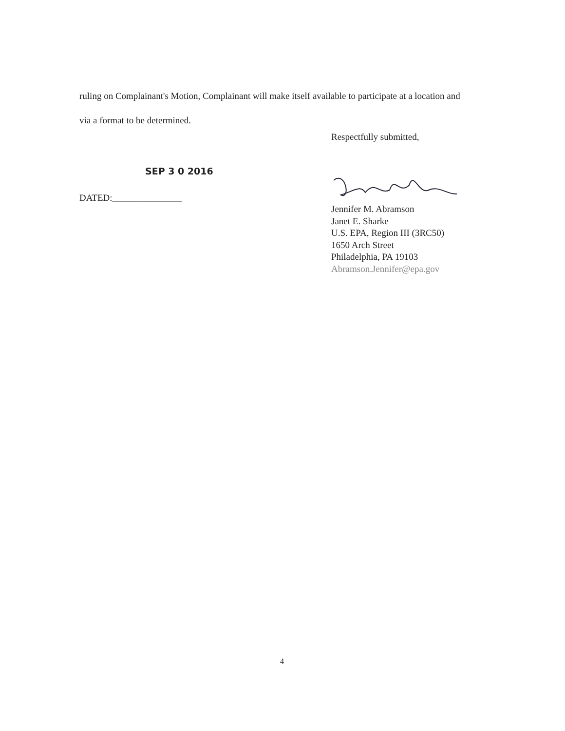ruling on Complainant's Motion, Complainant will make itself available to participate at a location and via a format to be determined.
Respectfully submitted,
SEP 3 0 2016
DATED:_______________
Jennifer M. Abramson
Janet E. Sharke
U.S. EPA, Region III (3RC50)
1650 Arch Street
Philadelphia, PA 19103
Abramson.Jennifer@epa.gov
4